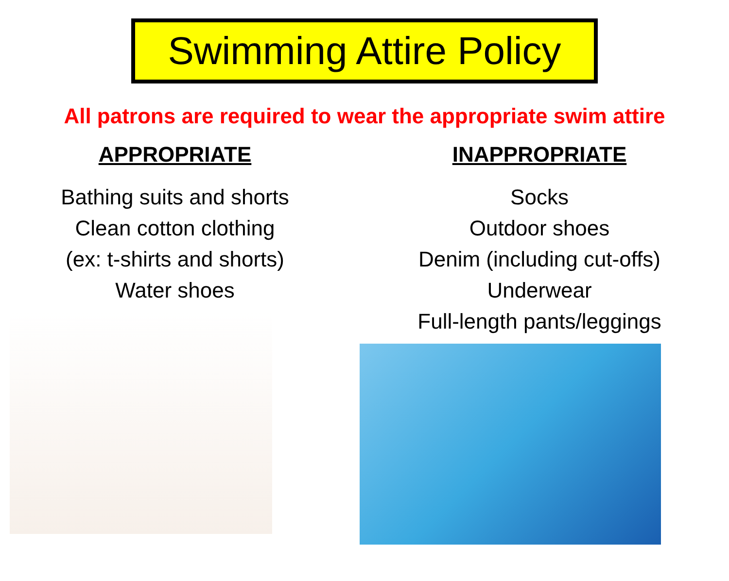Swimming Attire Policy
All patrons are required to wear the appropriate swim attire
APPROPRIATE
Bathing suits and shorts
Clean cotton clothing
(ex: t-shirts and shorts)
Water shoes
INAPPROPRIATE
Socks
Outdoor shoes
Denim (including cut-offs)
Underwear
Full-length pants/leggings